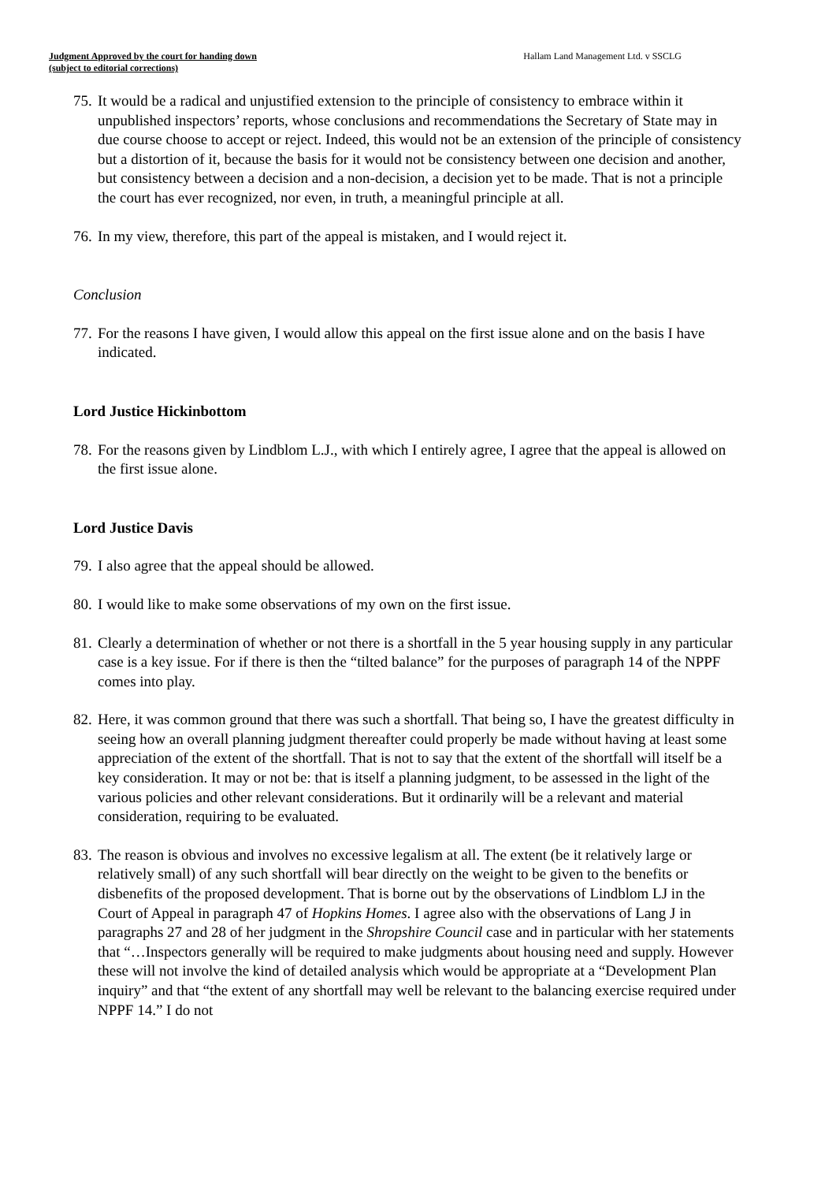Judgment Approved by the court for handing down
(subject to editorial corrections)
Hallam Land Management Ltd. v SSCLG
75. It would be a radical and unjustified extension to the principle of consistency to embrace within it unpublished inspectors’ reports, whose conclusions and recommendations the Secretary of State may in due course choose to accept or reject. Indeed, this would not be an extension of the principle of consistency but a distortion of it, because the basis for it would not be consistency between one decision and another, but consistency between a decision and a non-decision, a decision yet to be made. That is not a principle the court has ever recognized, nor even, in truth, a meaningful principle at all.
76. In my view, therefore, this part of the appeal is mistaken, and I would reject it.
Conclusion
77. For the reasons I have given, I would allow this appeal on the first issue alone and on the basis I have indicated.
Lord Justice Hickinbottom
78. For the reasons given by Lindblom L.J., with which I entirely agree, I agree that the appeal is allowed on the first issue alone.
Lord Justice Davis
79. I also agree that the appeal should be allowed.
80. I would like to make some observations of my own on the first issue.
81. Clearly a determination of whether or not there is a shortfall in the 5 year housing supply in any particular case is a key issue. For if there is then the “tilted balance” for the purposes of paragraph 14 of the NPPF comes into play.
82. Here, it was common ground that there was such a shortfall. That being so, I have the greatest difficulty in seeing how an overall planning judgment thereafter could properly be made without having at least some appreciation of the extent of the shortfall. That is not to say that the extent of the shortfall will itself be a key consideration. It may or not be: that is itself a planning judgment, to be assessed in the light of the various policies and other relevant considerations. But it ordinarily will be a relevant and material consideration, requiring to be evaluated.
83. The reason is obvious and involves no excessive legalism at all. The extent (be it relatively large or relatively small) of any such shortfall will bear directly on the weight to be given to the benefits or disbenefits of the proposed development. That is borne out by the observations of Lindblom LJ in the Court of Appeal in paragraph 47 of Hopkins Homes. I agree also with the observations of Lang J in paragraphs 27 and 28 of her judgment in the Shropshire Council case and in particular with her statements that “…Inspectors generally will be required to make judgments about housing need and supply. However these will not involve the kind of detailed analysis which would be appropriate at a “Development Plan inquiry” and that “the extent of any shortfall may well be relevant to the balancing exercise required under NPPF 14.” I do not